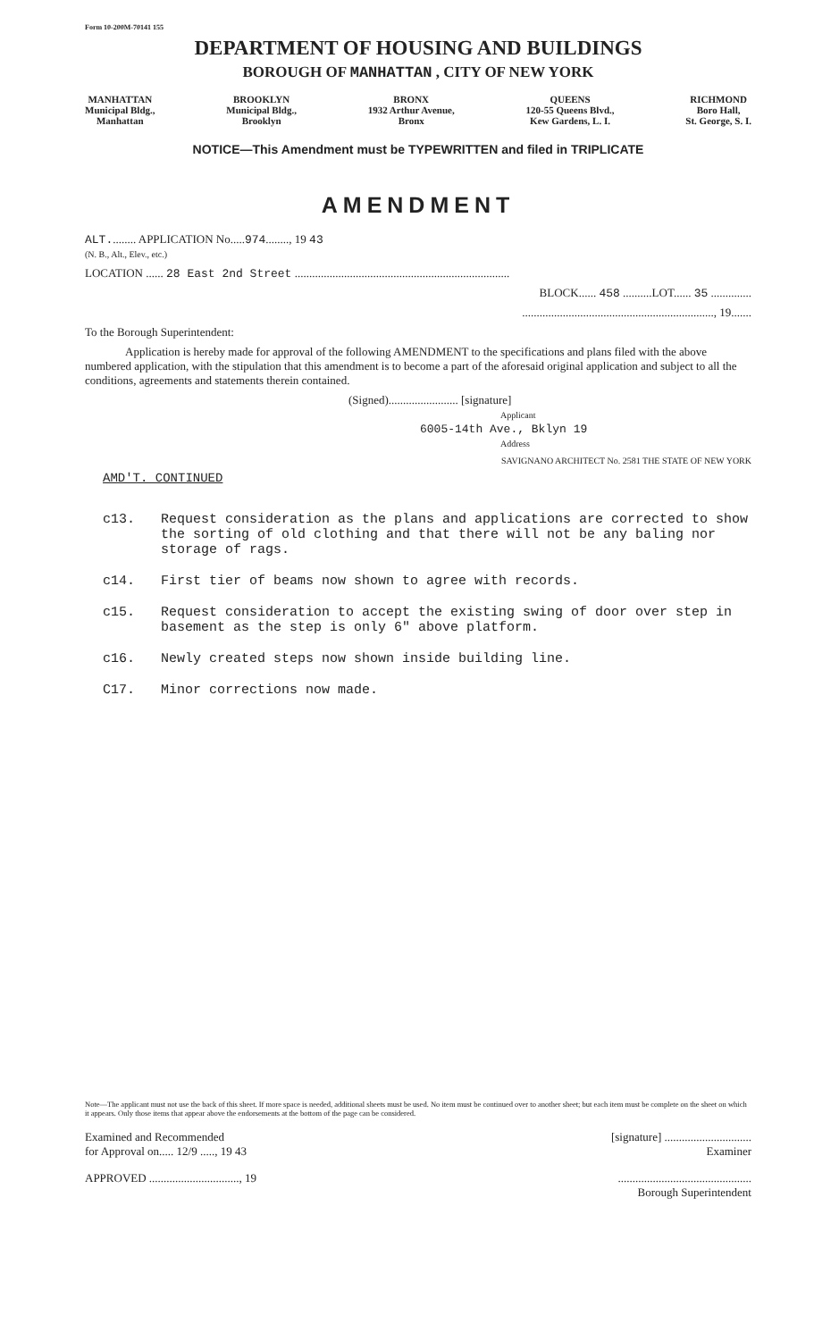Form 10-200M-70141 155
DEPARTMENT OF HOUSING AND BUILDINGS
BOROUGH OF MANHATTAN , CITY OF NEW YORK
MANHATTAN
Municipal Bldg.,
Manhattan
BROOKLYN
Municipal Bldg.,
Brooklyn
BRONX
1932 Arthur Avenue,
Bronx
QUEENS
120-55 Queens Blvd.,
Kew Gardens, L. I.
RICHMOND
Boro Hall,
St. George, S. I.
NOTICE—This Amendment must be TYPEWRITTEN and filed in TRIPLICATE
AMENDMENT
ALT......... APPLICATION No.....974........, 19 43
(N. B., Alt., Elev., etc.)
LOCATION ...... 28 East 2nd Street ..........................................................................
BLOCK...... 458 ..........LOT...... 35 ..............
.................................................................., 19.......
To the Borough Superintendent:
Application is hereby made for approval of the following AMENDMENT to the specifications and plans filed with the above numbered application, with the stipulation that this amendment is to become a part of the aforesaid original application and subject to all the conditions, agreements and statements therein contained.
(Signed)........................ [signature]
Applicant
6005-14th Ave., Bklyn 19
Address
SAVIGNANO ARCHITECT No. 2581 THE STATE OF NEW YORK
AMD'T. CONTINUED
c13. Request consideration as the plans and applications are corrected to show the sorting of old clothing and that there will not be any baling nor storage of rags.
c14. First tier of beams now shown to agree with records.
c15. Request consideration to accept the existing swing of door over step in basement as the step is only 6" above platform.
c16. Newly created steps now shown inside building line.
C17. Minor corrections now made.
Note—The applicant must not use the back of this sheet. If more space is needed, additional sheets must be used. No item must be continued over to another sheet; but each item must be complete on the sheet on which it appears. Only those items that appear above the endorsements at the bottom of the page can be considered.
Examined and Recommended
for Approval on..... 12/9 ....., 19 43
[signature] ..............................
Examiner
APPROVED ..............................., 19
..............................................
Borough Superintendent